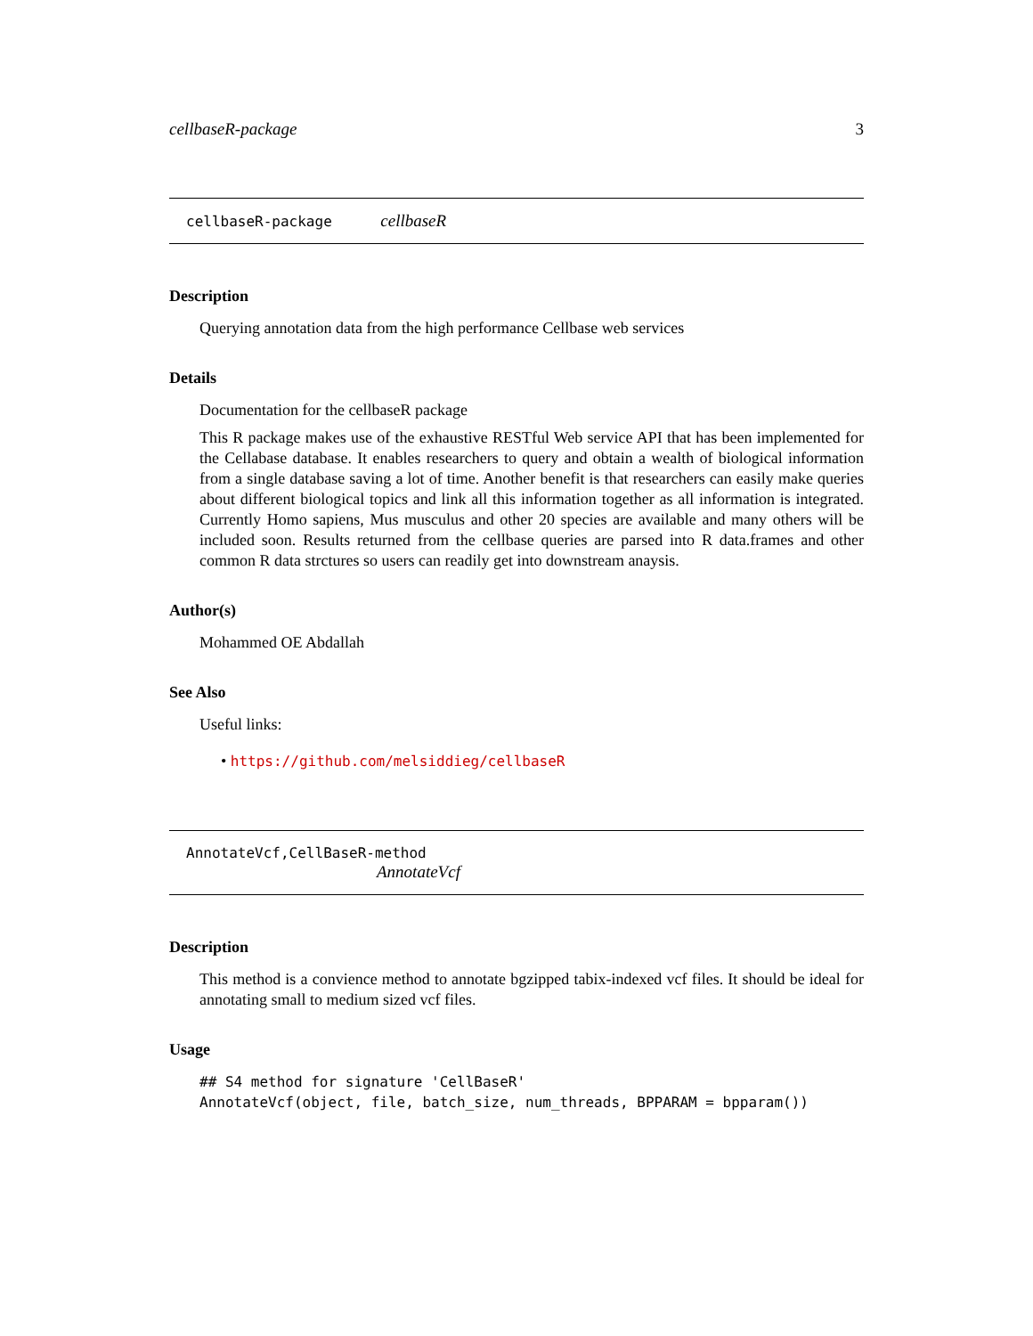cellbaseR-package 3
cellbaseR-package cellbaseR
Description
Querying annotation data from the high performance Cellbase web services
Details
Documentation for the cellbaseR package
This R package makes use of the exhaustive RESTful Web service API that has been implemented for the Cellabase database. It enables researchers to query and obtain a wealth of biological information from a single database saving a lot of time. Another benefit is that researchers can easily make queries about different biological topics and link all this information together as all information is integrated. Currently Homo sapiens, Mus musculus and other 20 species are available and many others will be included soon. Results returned from the cellbase queries are parsed into R data.frames and other common R data strctures so users can readily get into downstream anaysis.
Author(s)
Mohammed OE Abdallah
See Also
Useful links:
• https://github.com/melsiddieg/cellbaseR
AnnotateVcf,CellBaseR-method
AnnotateVcf
Description
This method is a convience method to annotate bgzipped tabix-indexed vcf files. It should be ideal for annotating small to medium sized vcf files.
Usage
## S4 method for signature 'CellBaseR' AnnotateVcf(object, file, batch_size, num_threads, BPPARAM = bpparam())